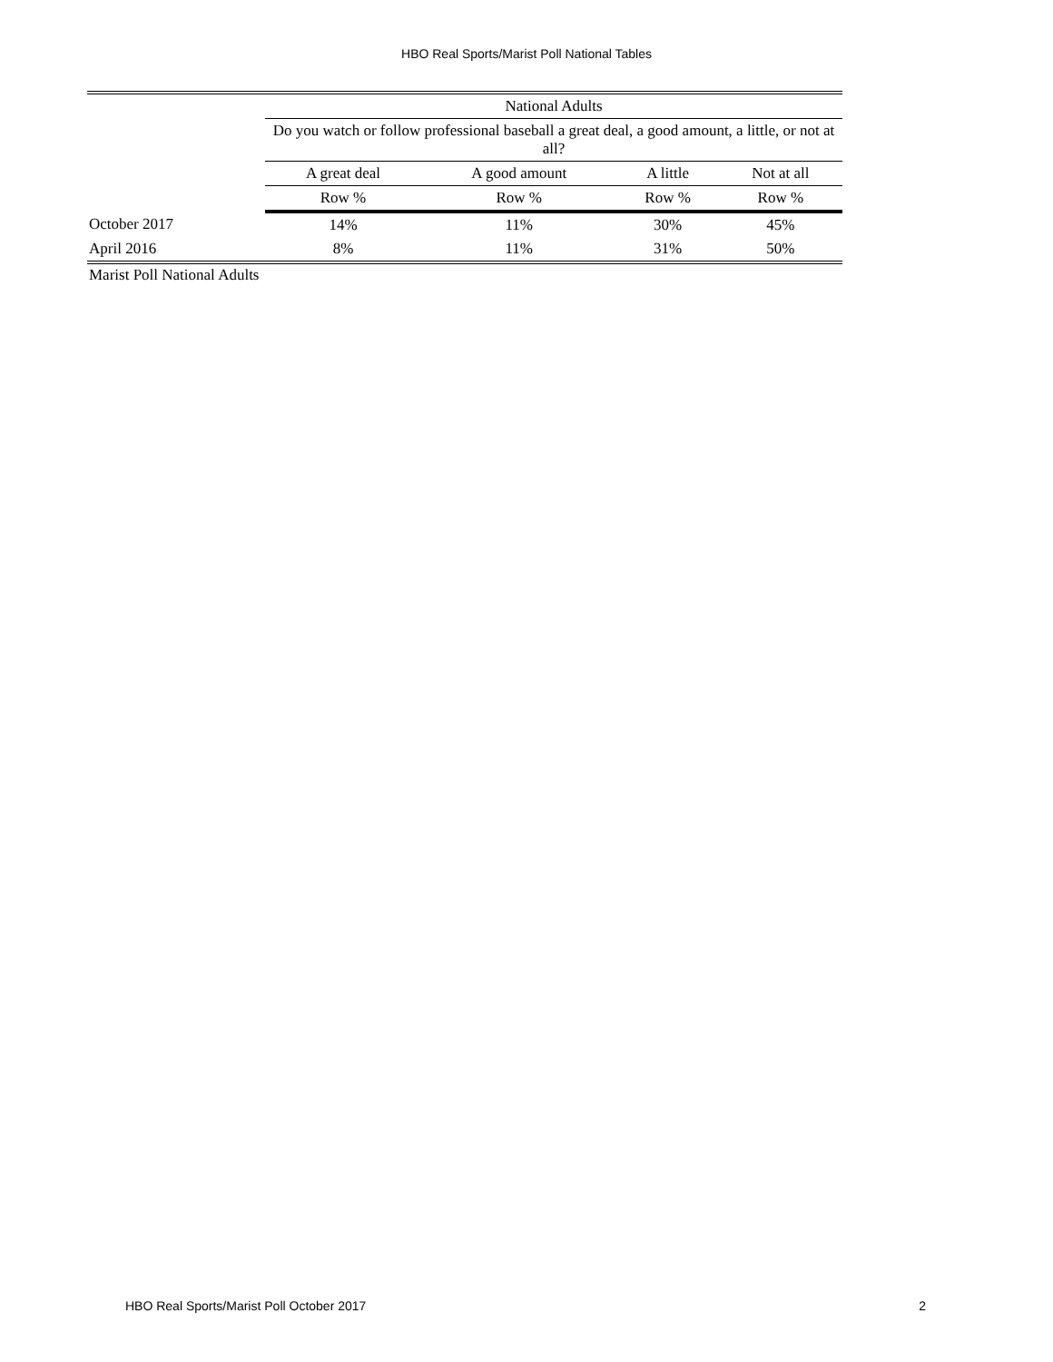HBO Real Sports/Marist Poll National Tables
| | National Adults | | | |
| --- | --- | --- | --- | --- |
| | Do you watch or follow professional baseball a great deal, a good amount, a little, or not at all? | | | |
| | A great deal | A good amount | A little | Not at all |
| | Row % | Row % | Row % | Row % |
| October 2017 | 14% | 11% | 30% | 45% |
| April 2016 | 8% | 11% | 31% | 50% |
Marist Poll National Adults
HBO Real Sports/Marist Poll October 2017 2